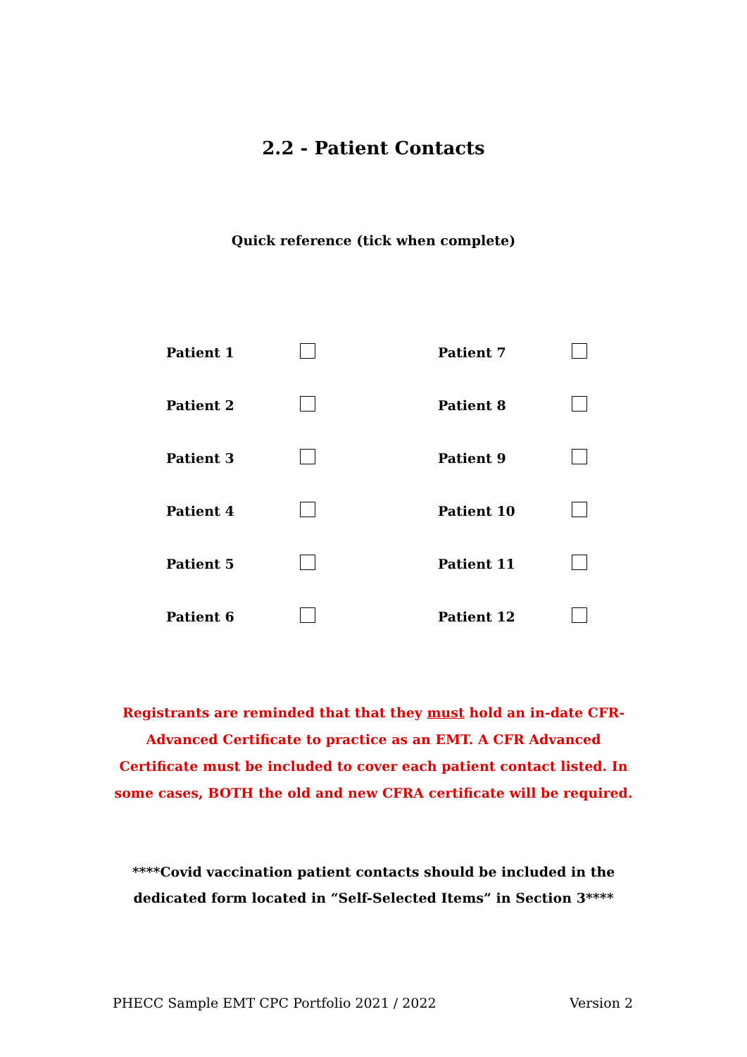2.2 - Patient Contacts
Quick reference (tick when complete)
| Patient 1 | | Patient 7 | |
| Patient 2 | | Patient 8 | |
| Patient 3 | | Patient 9 | |
| Patient 4 | | Patient 10 | |
| Patient 5 | | Patient 11 | |
| Patient 6 | | Patient 12 | |
Registrants are reminded that that they must hold an in-date CFR-Advanced Certificate to practice as an EMT. A CFR Advanced Certificate must be included to cover each patient contact listed. In some cases, BOTH the old and new CFRA certificate will be required.
****Covid vaccination patient contacts should be included in the dedicated form located in “Self-Selected Items” in Section 3****
PHECC Sample EMT CPC Portfolio 2021 / 2022 Version 2